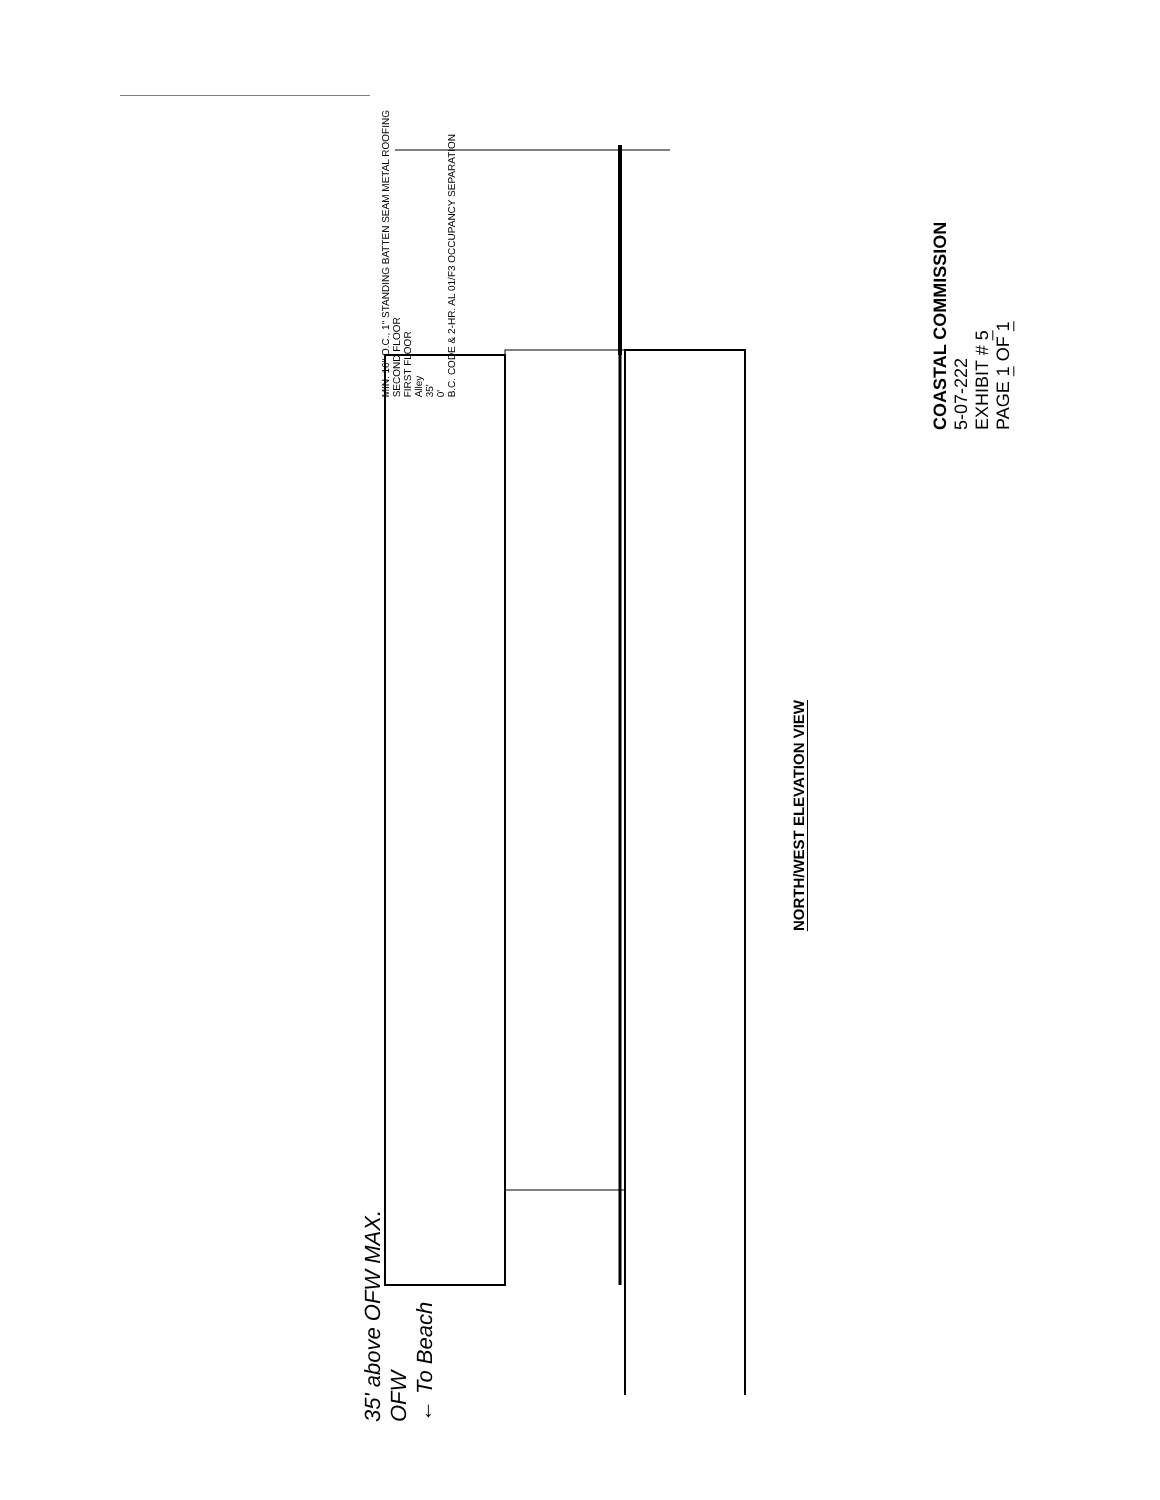MIN. 16" O.C., 1" STANDING BATTEN SEAM METAL ROOFING
SECOND FLOOR
FIRST FLOOR
Alley
35'
0'
B.C. CODE & 2-HR. AL 01/F3 OCCUPANCY SEPARATION
35' above OFW MAX.
OFW
← To Beach
NORTH/WEST ELEVATION VIEW
COASTAL COMMISSION
5-07-222
EXHIBIT # 5
PAGE 1 OF 1